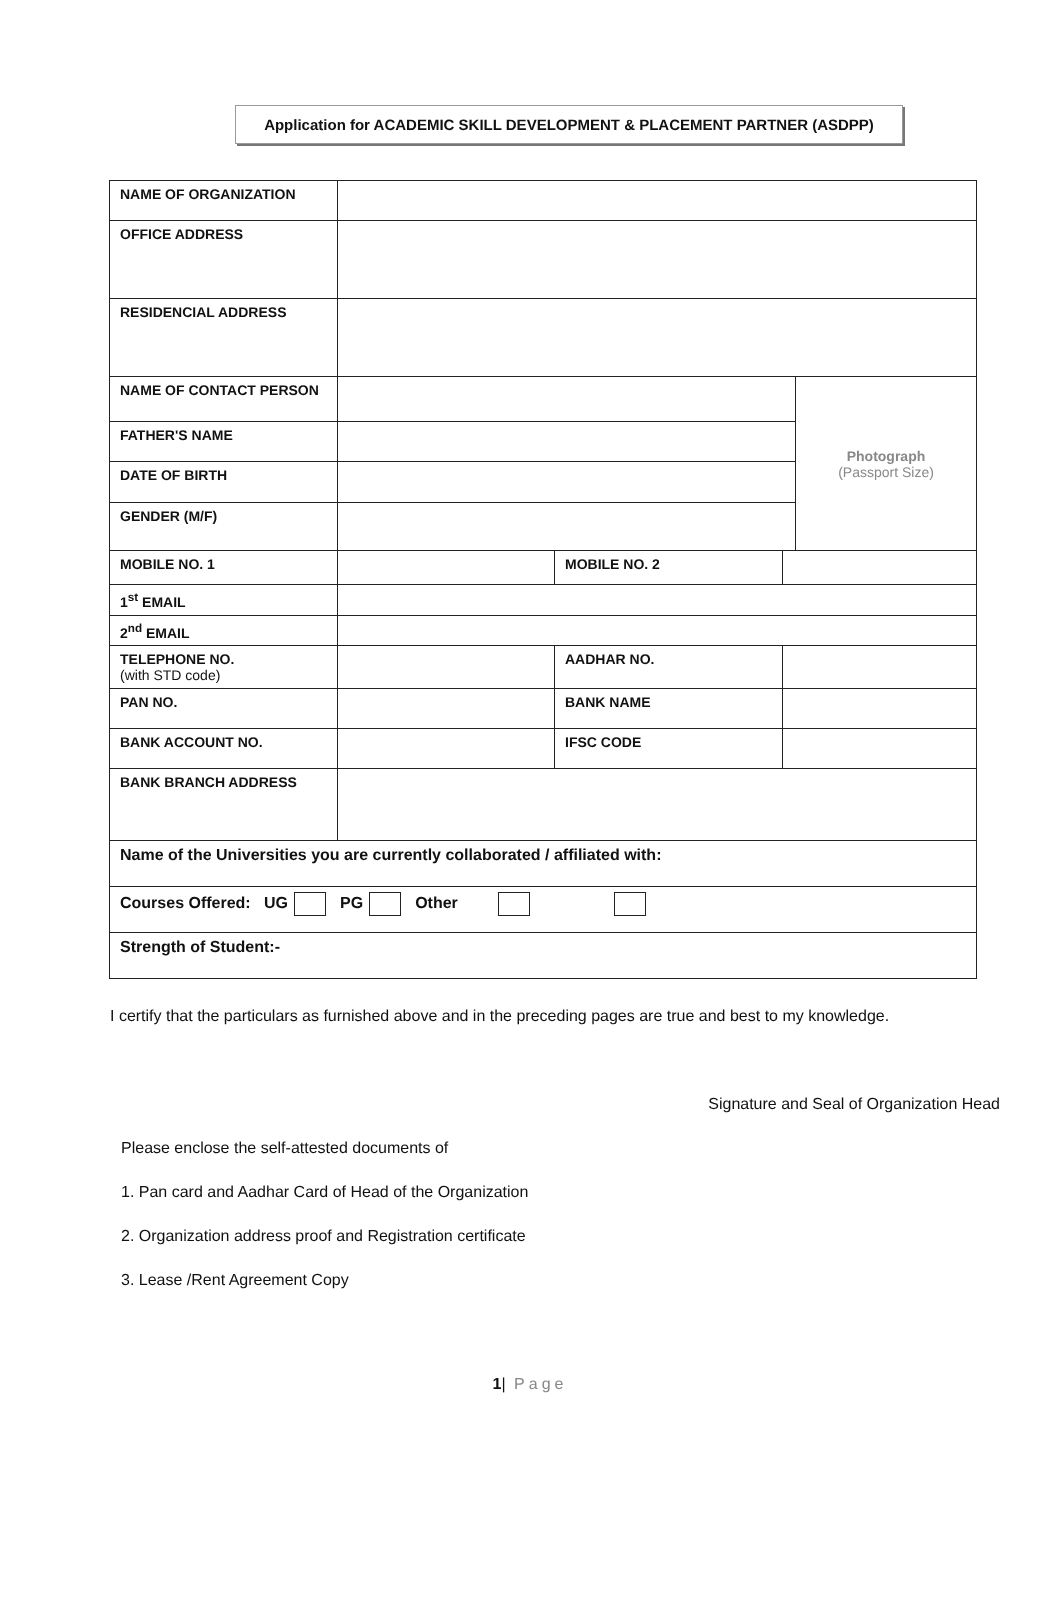Application for ACADEMIC SKILL DEVELOPMENT & PLACEMENT PARTNER (ASDPP)
| NAME OF ORGANIZATION | | | | |
| OFFICE ADDRESS | | | | |
| RESIDENCIAL ADDRESS | | | | |
| NAME OF CONTACT PERSON | | | | Photograph (Passport Size) |
| FATHER'S NAME | | | | |
| DATE OF BIRTH | | | | |
| GENDER (M/F) | | | | |
| MOBILE NO. 1 | | MOBILE NO. 2 | | |
| 1<sup>st</sup> EMAIL | | | | |
| 2<sup>nd</sup> EMAIL | | | | |
| TELEPHONE NO. (with STD code) | | AADHAR NO. | | |
| PAN NO. | | BANK NAME | | |
| BANK ACCOUNT NO. | | IFSC CODE | | |
| BANK BRANCH ADDRESS | | | | |
| Name of the Universities you are currently collaborated / affiliated with: | | | | |
| Courses Offered: UG PG Other | | | | |
| Strength of Student:- | | | | |
I certify that the particulars as furnished above and in the preceding pages are true and best to my knowledge.
Signature and Seal of Organization Head
Please enclose the self-attested documents of
1. Pan card and Aadhar Card of Head of the Organization
2. Organization address proof and Registration certificate
3. Lease /Rent Agreement Copy
1| Page